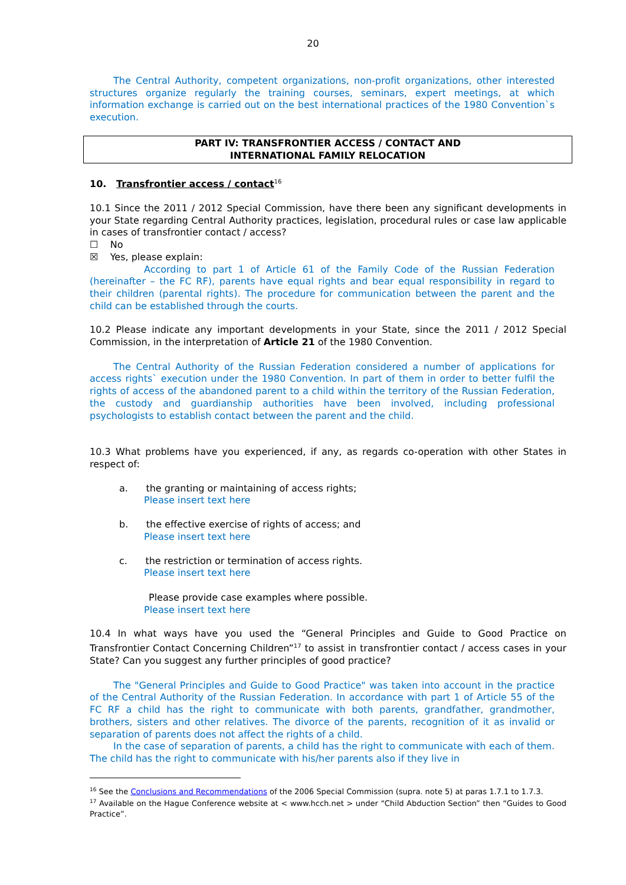20
The Central Authority, competent organizations, non-profit organizations, other interested structures organize regularly the training courses, seminars, expert meetings, at which information exchange is carried out on the best international practices of the 1980 Convention`s execution.
PART IV: TRANSFRONTIER ACCESS / CONTACT AND
INTERNATIONAL FAMILY RELOCATION
10. Transfrontier access / contact<sup>16</sup>
10.1 Since the 2011 / 2012 Special Commission, have there been any significant developments in your State regarding Central Authority practices, legislation, procedural rules or case law applicable in cases of transfrontier contact / access?
☐ No
☒ Yes, please explain:
According to part 1 of Article 61 of the Family Code of the Russian Federation (hereinafter – the FC RF), parents have equal rights and bear equal responsibility in regard to their children (parental rights). The procedure for communication between the parent and the child can be established through the courts.
10.2 Please indicate any important developments in your State, since the 2011 / 2012 Special Commission, in the interpretation of Article 21 of the 1980 Convention.
The Central Authority of the Russian Federation considered a number of applications for access rights` execution under the 1980 Convention. In part of them in order to better fulfil the rights of access of the abandoned parent to a child within the territory of the Russian Federation, the custody and guardianship authorities have been involved, including professional psychologists to establish contact between the parent and the child.
10.3 What problems have you experienced, if any, as regards co-operation with other States in respect of:
a. the granting or maintaining of access rights;
Please insert text here
b. the effective exercise of rights of access; and
Please insert text here
c. the restriction or termination of access rights.
Please insert text here
Please provide case examples where possible.
Please insert text here
10.4 In what ways have you used the “General Principles and Guide to Good Practice on Transfrontier Contact Concerning Children”<sup>17</sup> to assist in transfrontier contact / access cases in your State? Can you suggest any further principles of good practice?
The "General Principles and Guide to Good Practice" was taken into account in the practice of the Central Authority of the Russian Federation. In accordance with part 1 of Article 55 of the FC RF a child has the right to communicate with both parents, grandfather, grandmother, brothers, sisters and other relatives. The divorce of the parents, recognition of it as invalid or separation of parents does not affect the rights of a child.
In the case of separation of parents, a child has the right to communicate with each of them. The child has the right to communicate with his/her parents also if they live in
<sup>16</sup> See the Conclusions and Recommendations of the 2006 Special Commission (supra. note 5) at paras 1.7.1 to 1.7.3.
<sup>17</sup> Available on the Hague Conference website at < www.hcch.net > under “Child Abduction Section” then “Guides to Good Practice”.